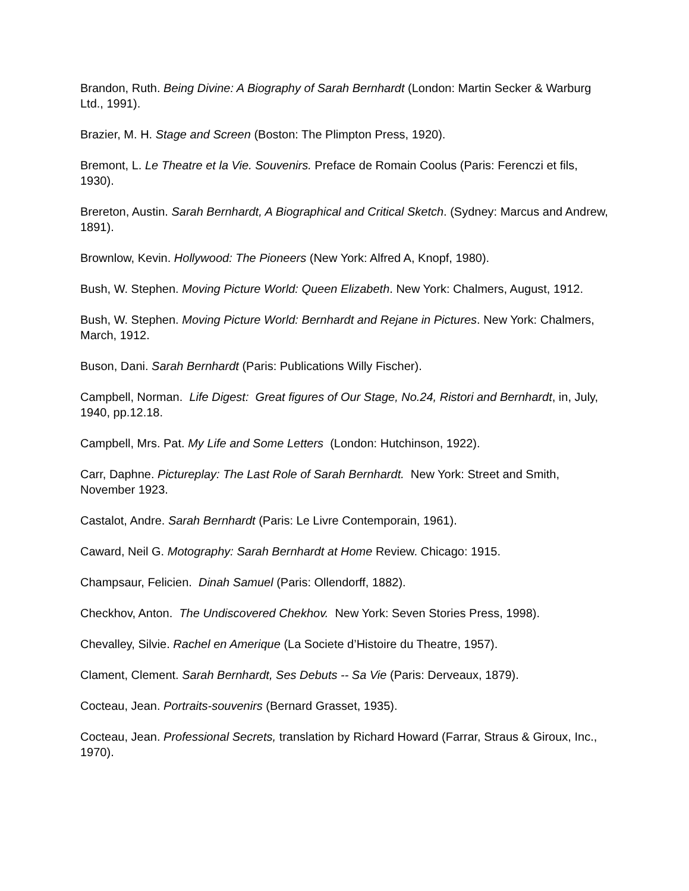Brandon, Ruth. Being Divine: A Biography of Sarah Bernhardt (London: Martin Secker & Warburg Ltd., 1991).
Brazier, M. H. Stage and Screen (Boston: The Plimpton Press, 1920).
Bremont, L. Le Theatre et la Vie. Souvenirs. Preface de Romain Coolus (Paris: Ferenczi et fils, 1930).
Brereton, Austin. Sarah Bernhardt, A Biographical and Critical Sketch. (Sydney: Marcus and Andrew, 1891).
Brownlow, Kevin. Hollywood: The Pioneers (New York: Alfred A, Knopf, 1980).
Bush, W. Stephen. Moving Picture World: Queen Elizabeth. New York: Chalmers, August, 1912.
Bush, W. Stephen. Moving Picture World: Bernhardt and Rejane in Pictures. New York: Chalmers, March, 1912.
Buson, Dani. Sarah Bernhardt (Paris: Publications Willy Fischer).
Campbell, Norman. Life Digest: Great figures of Our Stage, No.24, Ristori and Bernhardt, in, July, 1940, pp.12.18.
Campbell, Mrs. Pat. My Life and Some Letters (London: Hutchinson, 1922).
Carr, Daphne. Pictureplay: The Last Role of Sarah Bernhardt. New York: Street and Smith, November 1923.
Castalot, Andre. Sarah Bernhardt (Paris: Le Livre Contemporain, 1961).
Caward, Neil G. Motography: Sarah Bernhardt at Home Review. Chicago: 1915.
Champsaur, Felicien. Dinah Samuel (Paris: Ollendorff, 1882).
Checkhov, Anton. The Undiscovered Chekhov. New York: Seven Stories Press, 1998).
Chevalley, Silvie. Rachel en Amerique (La Societe d’Histoire du Theatre, 1957).
Clament, Clement. Sarah Bernhardt, Ses Debuts -- Sa Vie (Paris: Derveaux, 1879).
Cocteau, Jean. Portraits-souvenirs (Bernard Grasset, 1935).
Cocteau, Jean. Professional Secrets, translation by Richard Howard (Farrar, Straus & Giroux, Inc., 1970).